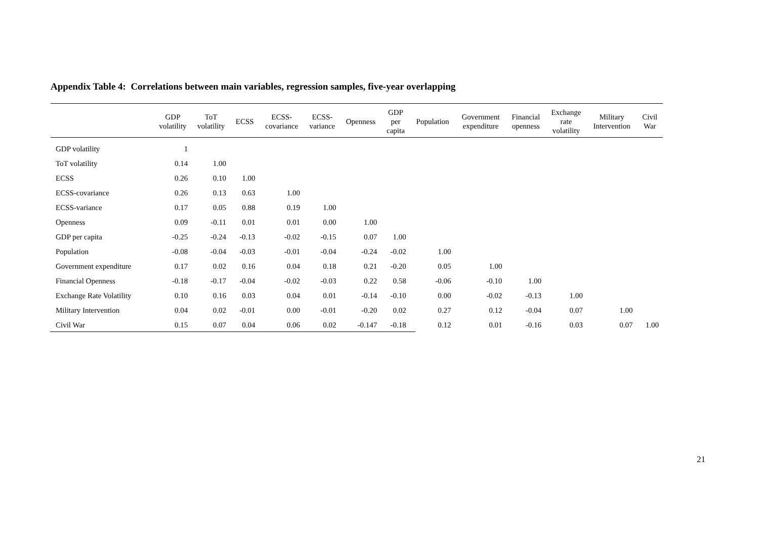Appendix Table 4: Correlations between main variables, regression samples, five-year overlapping
| | GDP volatility | ToT volatility | ECSS | ECSS- covariance | ECSS- variance | Openness | GDP per capita | Population | Government expenditure | Financial openness | Exchange rate volatility | Military Intervention | Civil War |
| --- | --- | --- | --- | --- | --- | --- | --- | --- | --- | --- | --- | --- | --- |
| GDP volatility | 1 | | | | | | | | | | | | |
| ToT volatility | 0.14 | 1.00 | | | | | | | | | | | |
| ECSS | 0.26 | 0.10 | 1.00 | | | | | | | | | | |
| ECSS-covariance | 0.26 | 0.13 | 0.63 | 1.00 | | | | | | | | | |
| ECSS-variance | 0.17 | 0.05 | 0.88 | 0.19 | 1.00 | | | | | | | | |
| Openness | 0.09 | -0.11 | 0.01 | 0.01 | 0.00 | 1.00 | | | | | | | |
| GDP per capita | -0.25 | -0.24 | -0.13 | -0.02 | -0.15 | 0.07 | 1.00 | | | | | | |
| Population | -0.08 | -0.04 | -0.03 | -0.01 | -0.04 | -0.24 | -0.02 | 1.00 | | | | | |
| Government expenditure | 0.17 | 0.02 | 0.16 | 0.04 | 0.18 | 0.21 | -0.20 | 0.05 | 1.00 | | | | |
| Financial Openness | -0.18 | -0.17 | -0.04 | -0.02 | -0.03 | 0.22 | 0.58 | -0.06 | -0.10 | 1.00 | | | |
| Exchange Rate Volatility | 0.10 | 0.16 | 0.03 | 0.04 | 0.01 | -0.14 | -0.10 | 0.00 | -0.02 | -0.13 | 1.00 | | |
| Military Intervention | 0.04 | 0.02 | -0.01 | 0.00 | -0.01 | -0.20 | 0.02 | 0.27 | 0.12 | -0.04 | 0.07 | 1.00 | |
| Civil War | 0.15 | 0.07 | 0.04 | 0.06 | 0.02 | -0.147 | -0.18 | 0.12 | 0.01 | -0.16 | 0.03 | 0.07 | 1.00 |
21